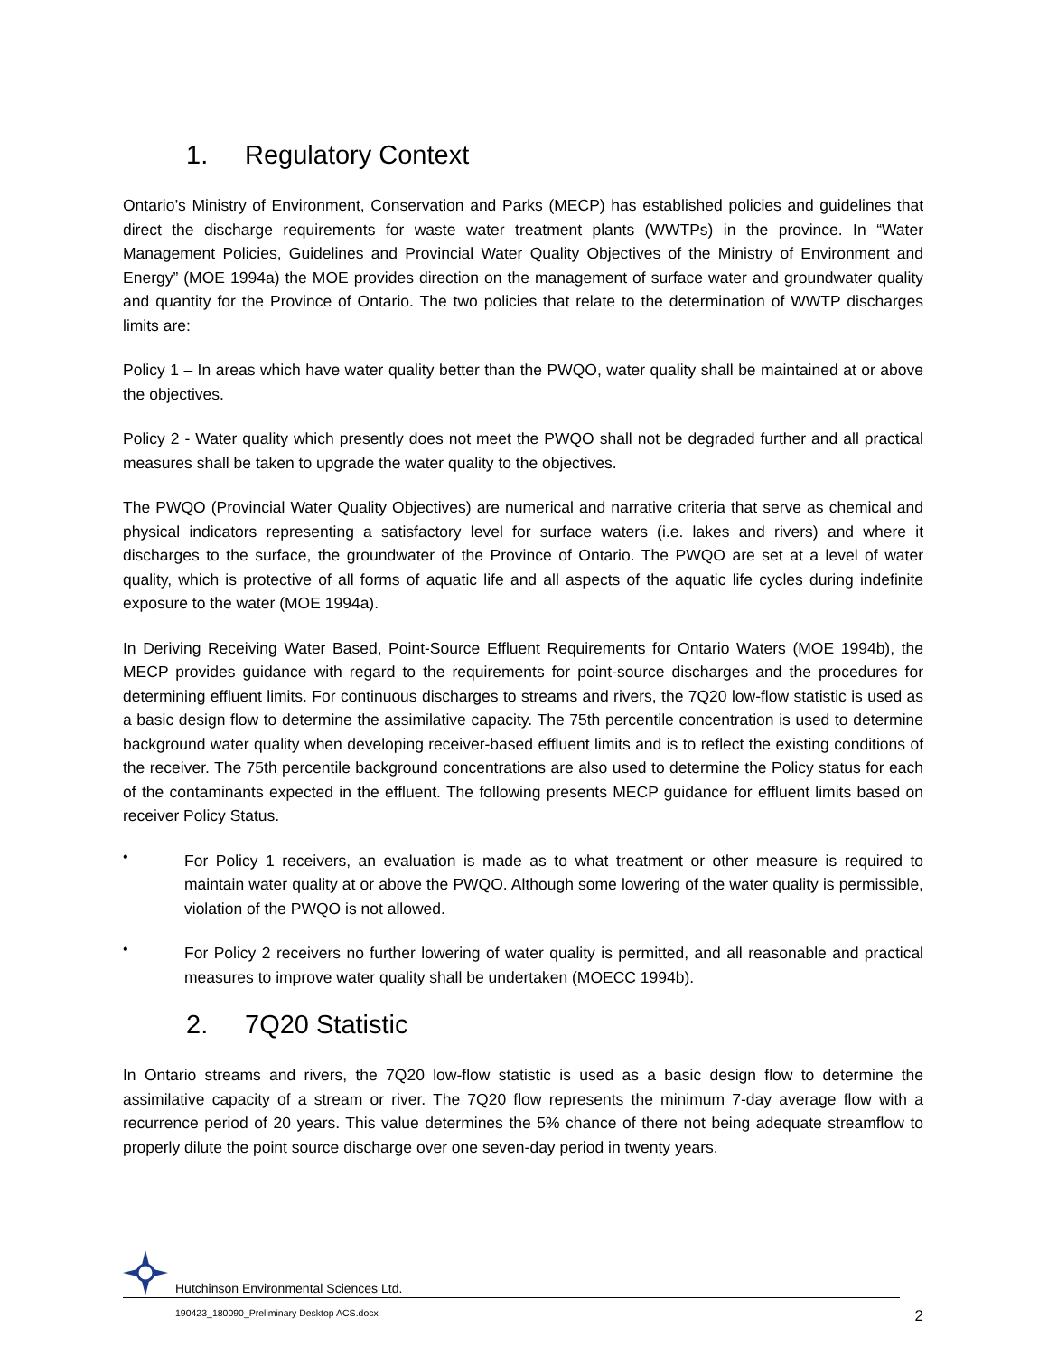1. Regulatory Context
Ontario’s Ministry of Environment, Conservation and Parks (MECP) has established policies and guidelines that direct the discharge requirements for waste water treatment plants (WWTPs) in the province. In “Water Management Policies, Guidelines and Provincial Water Quality Objectives of the Ministry of Environment and Energy” (MOE 1994a) the MOE provides direction on the management of surface water and groundwater quality and quantity for the Province of Ontario. The two policies that relate to the determination of WWTP discharges limits are:
Policy 1 – In areas which have water quality better than the PWQO, water quality shall be maintained at or above the objectives.
Policy 2 - Water quality which presently does not meet the PWQO shall not be degraded further and all practical measures shall be taken to upgrade the water quality to the objectives.
The PWQO (Provincial Water Quality Objectives) are numerical and narrative criteria that serve as chemical and physical indicators representing a satisfactory level for surface waters (i.e. lakes and rivers) and where it discharges to the surface, the groundwater of the Province of Ontario. The PWQO are set at a level of water quality, which is protective of all forms of aquatic life and all aspects of the aquatic life cycles during indefinite exposure to the water (MOE 1994a).
In Deriving Receiving Water Based, Point-Source Effluent Requirements for Ontario Waters (MOE 1994b), the MECP provides guidance with regard to the requirements for point-source discharges and the procedures for determining effluent limits. For continuous discharges to streams and rivers, the 7Q20 low-flow statistic is used as a basic design flow to determine the assimilative capacity. The 75th percentile concentration is used to determine background water quality when developing receiver-based effluent limits and is to reflect the existing conditions of the receiver. The 75th percentile background concentrations are also used to determine the Policy status for each of the contaminants expected in the effluent. The following presents MECP guidance for effluent limits based on receiver Policy Status.
•
For Policy 1 receivers, an evaluation is made as to what treatment or other measure is required to maintain water quality at or above the PWQO. Although some lowering of the water quality is permissible, violation of the PWQO is not allowed.
•
For Policy 2 receivers no further lowering of water quality is permitted, and all reasonable and practical measures to improve water quality shall be undertaken (MOECC 1994b).
2. 7Q20 Statistic
In Ontario streams and rivers, the 7Q20 low-flow statistic is used as a basic design flow to determine the assimilative capacity of a stream or river. The 7Q20 flow represents the minimum 7-day average flow with a recurrence period of 20 years. This value determines the 5% chance of there not being adequate streamflow to properly dilute the point source discharge over one seven-day period in twenty years.
Hutchinson Environmental Sciences Ltd.
190423_180090_Preliminary Desktop ACS.docx 2